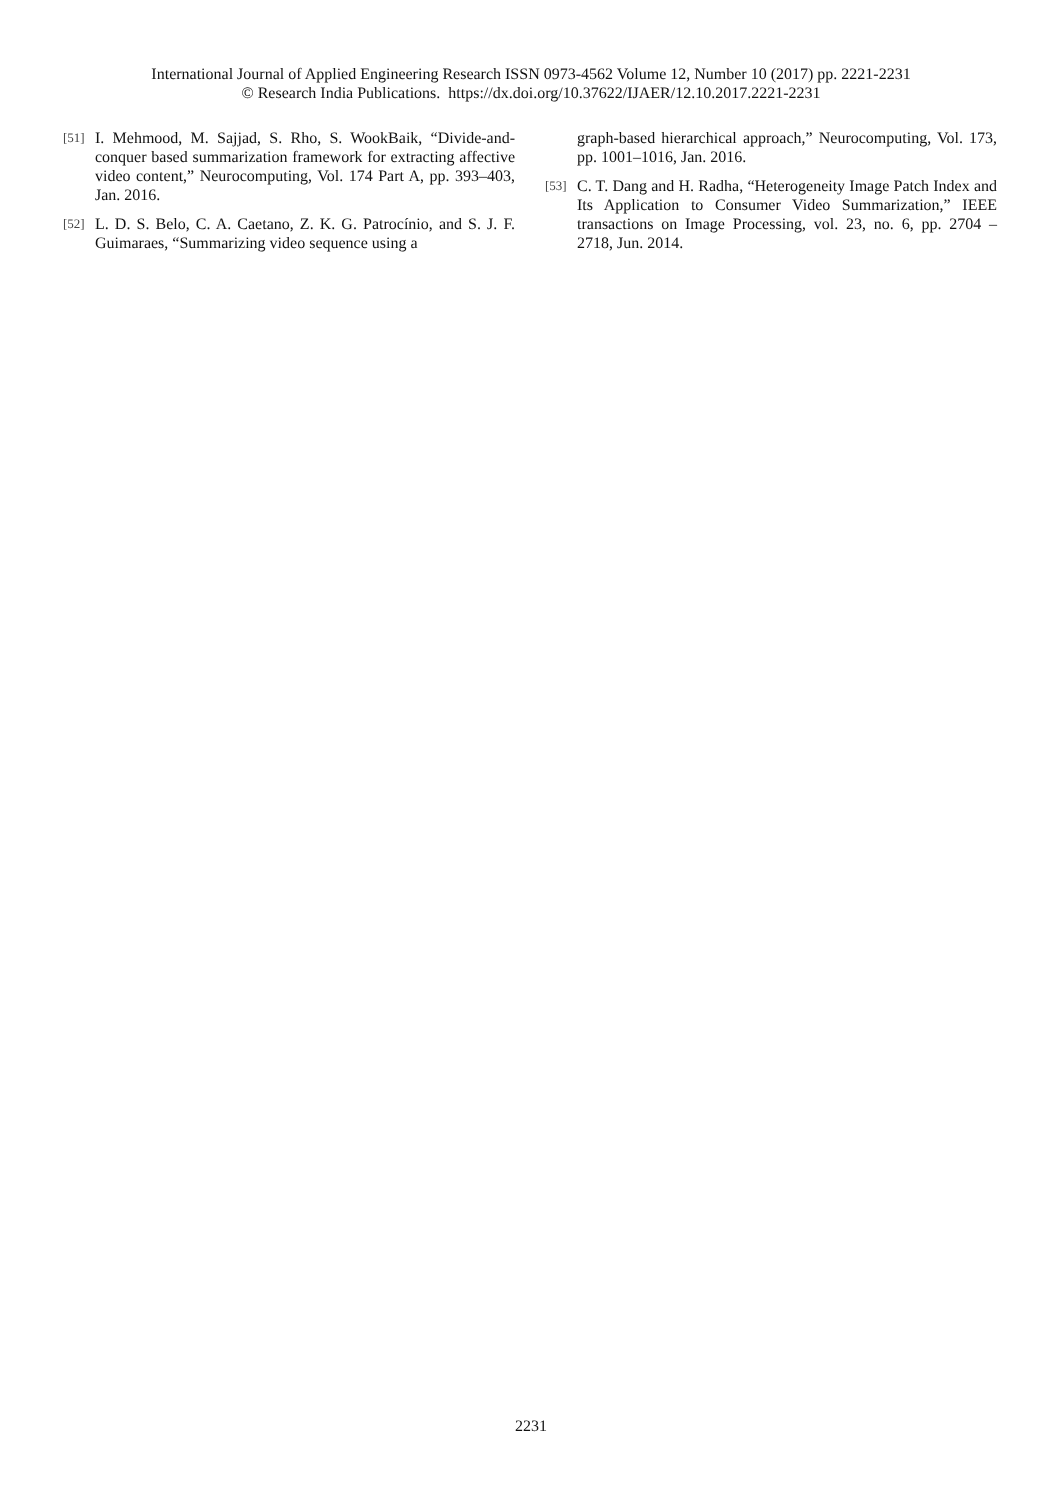International Journal of Applied Engineering Research ISSN 0973-4562 Volume 12, Number 10 (2017) pp. 2221-2231
© Research India Publications. https://dx.doi.org/10.37622/IJAER/12.10.2017.2221-2231
[51] I. Mehmood, M. Sajjad, S. Rho, S. WookBaik, “Divide-and-conquer based summarization framework for extracting affective video content,” Neurocomputing, Vol. 174 Part A, pp. 393–403, Jan. 2016.
[52] L. D. S. Belo, C. A. Caetano, Z. K. G. Patrocínio, and S. J. F. Guimaraes, “Summarizing video sequence using a
graph-based hierarchical approach,” Neurocomputing, Vol. 173, pp. 1001–1016, Jan. 2016.
[53] C. T. Dang and H. Radha, “Heterogeneity Image Patch Index and Its Application to Consumer Video Summarization,” IEEE transactions on Image Processing, vol. 23, no. 6, pp. 2704 – 2718, Jun. 2014.
2231